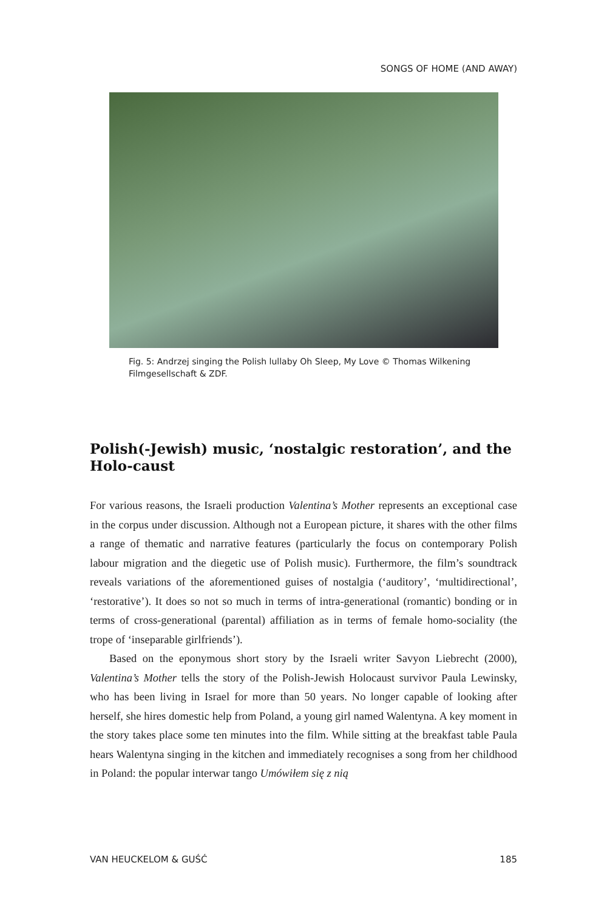SONGS OF HOME (AND AWAY)
Fig. 5: Andrzej singing the Polish lullaby Oh Sleep, My Love © Thomas Wilkening Filmgesellschaft & ZDF.
Polish(-Jewish) music, ‘nostalgic restoration’, and the Holo-caust
For various reasons, the Israeli production Valentina’s Mother represents an exceptional case in the corpus under discussion. Although not a European picture, it shares with the other films a range of thematic and narrative features (particularly the focus on contemporary Polish labour migration and the diegetic use of Polish music). Furthermore, the film’s soundtrack reveals variations of the aforementioned guises of nostalgia (‘auditory’, ‘multidirectional’, ‘restorative’). It does so not so much in terms of intra-generational (romantic) bonding or in terms of cross-generational (parental) affiliation as in terms of female homo-sociality (the trope of ‘inseparable girlfriends’).
Based on the eponymous short story by the Israeli writer Savyon Liebrecht (2000), Valentina’s Mother tells the story of the Polish-Jewish Holocaust survivor Paula Lewinsky, who has been living in Israel for more than 50 years. No longer capable of looking after herself, she hires domestic help from Poland, a young girl named Walentyna. A key moment in the story takes place some ten minutes into the film. While sitting at the breakfast table Paula hears Walentyna singing in the kitchen and immediately recognises a song from her childhood in Poland: the popular interwar tango Umówiłem się z nią
VAN HEUCKELOM & GUŚĆ 185